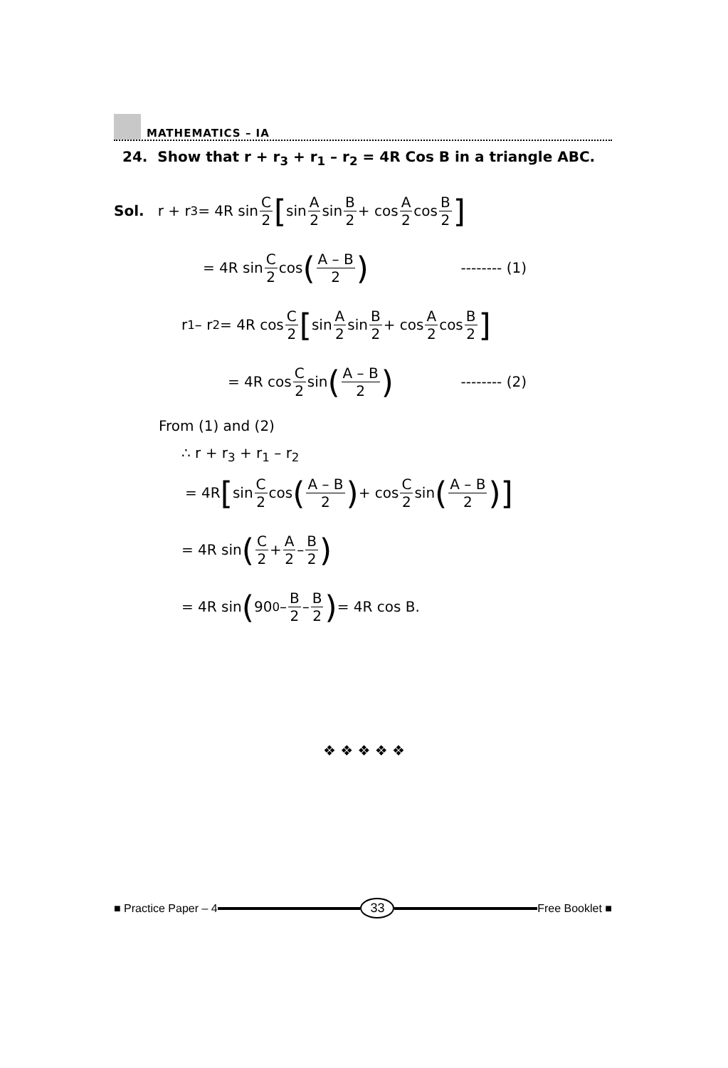MATHEMATICS – IA
24. Show that r + r<sub>3</sub> + r<sub>1</sub> – r<sub>2</sub> = 4R Cos B in a triangle ABC.
Sol. r + r<sub>3</sub> = 4R sin C 2 [ sin A 2 sin B 2 + cos A 2 cos B 2]
= 4R sin C 2 cos (A – B 2) -------- (1)
r<sub>1</sub> – r<sub>2</sub> = 4R cos C 2 [ sin A 2 sin B 2 + cos A 2 cos B 2]
= 4R cos C 2 sin (A – B 2) -------- (2)
From (1) and (2)
∴ r + r<sub>3</sub> + r<sub>1</sub> – r<sub>2</sub>
= 4R [ sin C 2 cos (A – B 2) + cos C 2 sin (A – B 2)]
= 4R sin (C 2 + A 2 – B 2)
= 4R sin (90<sup>0</sup> – B 2 – B 2) = 4R cos B.
❖ ❖ ❖ ❖ ❖
■ Practice Paper – 4 33 Free Booklet ■